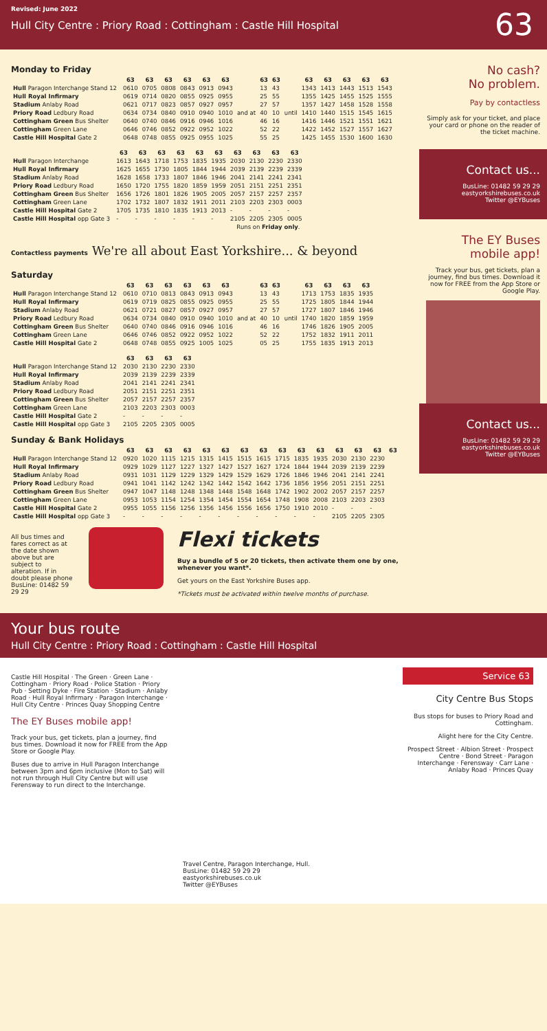Revised: June 2022
Hull City Centre : Priory Road : Cottingham : Castle Hill Hospital
63
Monday to Friday
| | 63 | 63 | 63 | 63 | 63 | 63 | | 63 | 63 | | 63 | 63 | 63 | 63 | 63 |
| --- | --- | --- | --- | --- | --- | --- | --- | --- | --- | --- | --- | --- | --- | --- | --- |
| Hull Paragon Interchange Stand 12 | 0610 | 0705 | 0808 | 0843 | 0913 | 0943 | and at | 13 | 43 | until | 1343 | 1413 | 1443 | 1513 | 1543 |
| Hull Royal Infirmary | 0619 | 0714 | 0820 | 0855 | 0925 | 0955 | | 25 | 55 | | 1355 | 1425 | 1455 | 1525 | 1555 |
| Stadium Anlaby Road | 0621 | 0717 | 0823 | 0857 | 0927 | 0957 | | 27 | 57 | | 1357 | 1427 | 1458 | 1528 | 1558 |
| Priory Road Ledbury Road | 0634 | 0734 | 0840 | 0910 | 0940 | 1010 | | 40 | 10 | | 1410 | 1440 | 1515 | 1545 | 1615 |
| Cottingham Green Bus Shelter | 0640 | 0740 | 0846 | 0916 | 0946 | 1016 | | 46 | 16 | | 1416 | 1446 | 1521 | 1551 | 1621 |
| Cottingham Green Lane | 0646 | 0746 | 0852 | 0922 | 0952 | 1022 | | 52 | 22 | | 1422 | 1452 | 1527 | 1557 | 1627 |
| Castle Hill Hospital Gate 2 | 0648 | 0748 | 0855 | 0925 | 0955 | 1025 | | 55 | 25 | | 1425 | 1455 | 1530 | 1600 | 1630 |
| | 63 | 63 | 63 | 63 | 63 | 63 | 63 | 63 | 63 | 63 |
| --- | --- | --- | --- | --- | --- | --- | --- | --- | --- | --- |
| Hull Paragon Interchange | 1613 | 1643 | 1718 | 1753 | 1835 | 1935 | 2030 | 2130 | 2230 | 2330 |
| Hull Royal Infirmary | 1625 | 1655 | 1730 | 1805 | 1844 | 1944 | 2039 | 2139 | 2239 | 2339 |
| Stadium Anlaby Road | 1628 | 1658 | 1733 | 1807 | 1846 | 1946 | 2041 | 2141 | 2241 | 2341 |
| Priory Road Ledbury Road | 1650 | 1720 | 1755 | 1820 | 1859 | 1959 | 2051 | 2151 | 2251 | 2351 |
| Cottingham Green Bus Shelter | 1656 | 1726 | 1801 | 1826 | 1905 | 2005 | 2057 | 2157 | 2257 | 2357 |
| Cottingham Green Lane | 1702 | 1732 | 1807 | 1832 | 1911 | 2011 | 2103 | 2203 | 2303 | 0003 |
| Castle Hill Hospital Gate 2 | 1705 | 1735 | 1810 | 1835 | 1913 | 2013 | - | - | - | - |
| Castle Hill Hospital opp Gate 3 | - | - | - | - | - | - | 2105 | 2205 | 2305 | 0005 |
| Runs on Friday only . | | | | | | | | | | |
Contactless payments We're all about East Yorkshire... & beyond
Saturday
| | 63 | 63 | 63 | 63 | 63 | 63 | | 63 | 63 | | 63 | 63 | 63 | 63 |
| --- | --- | --- | --- | --- | --- | --- | --- | --- | --- | --- | --- | --- | --- | --- |
| Hull Paragon Interchange Stand 12 | 0610 | 0710 | 0813 | 0843 | 0913 | 0943 | and at | 13 | 43 | until | 1713 | 1753 | 1835 | 1935 |
| Hull Royal Infirmary | 0619 | 0719 | 0825 | 0855 | 0925 | 0955 | | 25 | 55 | | 1725 | 1805 | 1844 | 1944 |
| Stadium Anlaby Road | 0621 | 0721 | 0827 | 0857 | 0927 | 0957 | | 27 | 57 | | 1727 | 1807 | 1846 | 1946 |
| Priory Road Ledbury Road | 0634 | 0734 | 0840 | 0910 | 0940 | 1010 | | 40 | 10 | | 1740 | 1820 | 1859 | 1959 |
| Cottingham Green Bus Shelter | 0640 | 0740 | 0846 | 0916 | 0946 | 1016 | | 46 | 16 | | 1746 | 1826 | 1905 | 2005 |
| Cottingham Green Lane | 0646 | 0746 | 0852 | 0922 | 0952 | 1022 | | 52 | 22 | | 1752 | 1832 | 1911 | 2011 |
| Castle Hill Hospital Gate 2 | 0648 | 0748 | 0855 | 0925 | 1005 | 1025 | | 05 | 25 | | 1755 | 1835 | 1913 | 2013 |
| | 63 | 63 | 63 | 63 |
| --- | --- | --- | --- | --- |
| Hull Paragon Interchange Stand 12 | 2030 | 2130 | 2230 | 2330 |
| Hull Royal Infirmary | 2039 | 2139 | 2239 | 2339 |
| Stadium Anlaby Road | 2041 | 2141 | 2241 | 2341 |
| Priory Road Ledbury Road | 2051 | 2151 | 2251 | 2351 |
| Cottingham Green Bus Shelter | 2057 | 2157 | 2257 | 2357 |
| Cottingham Green Lane | 2103 | 2203 | 2303 | 0003 |
| Castle Hill Hospital Gate 2 | - | - | - | - |
| Castle Hill Hospital opp Gate 3 | 2105 | 2205 | 2305 | 0005 |
Sunday & Bank Holidays
| | 63 | 63 | 63 | 63 | 63 | 63 | 63 | 63 | 63 | 63 | 63 | 63 | 63 | 63 | 63 |
| --- | --- | --- | --- | --- | --- | --- | --- | --- | --- | --- | --- | --- | --- | --- | --- |
| Hull Paragon Interchange Stand 12 | 0920 | 1020 | 1115 | 1215 | 1315 | 1415 | 1515 | 1615 | 1715 | 1835 | 1935 | 2030 | 2130 | 2230 | |
| Hull Royal Infirmary | 0929 | 1029 | 1127 | 1227 | 1327 | 1427 | 1527 | 1627 | 1724 | 1844 | 1944 | 2039 | 2139 | 2239 | |
| Stadium Anlaby Road | 0931 | 1031 | 1129 | 1229 | 1329 | 1429 | 1529 | 1629 | 1726 | 1846 | 1946 | 2041 | 2141 | 2241 | |
| Priory Road Ledbury Road | 0941 | 1041 | 1142 | 1242 | 1342 | 1442 | 1542 | 1642 | 1736 | 1856 | 1956 | 2051 | 2151 | 2251 | |
| Cottingham Green Bus Shelter | 0947 | 1047 | 1148 | 1248 | 1348 | 1448 | 1548 | 1648 | 1742 | 1902 | 2002 | 2057 | 2157 | 2257 | |
| Cottingham Green Lane | 0953 | 1053 | 1154 | 1254 | 1354 | 1454 | 1554 | 1654 | 1748 | 1908 | 2008 | 2103 | 2203 | 2303 | |
| Castle Hill Hospital Gate 2 | 0955 | 1055 | 1156 | 1256 | 1356 | 1456 | 1556 | 1656 | 1750 | 1910 | 2010 | - | - | - | |
| Castle Hill Hospital opp Gate 3 | - | - | - | - | - | - | - | - | - | - | - | 2105 | 2205 | 2305 | |
All bus times and fares correct as at the date shown above but are subject to alteration. If in doubt please phone BusLine: 01482 59 29 29
Flexi tickets
Buy a bundle of 5 or 20 tickets, then activate them one by one, whenever you want*.
Get yours on the East Yorkshire Buses app.
*Tickets must be activated within twelve months of purchase.
No cash?
No problem.
Pay by contactless
Simply ask for your ticket, and place your card or phone on the reader of the ticket machine.
Contact us...
BusLine: 01482 59 29 29
eastyorkshirebuses.co.uk
Twitter @EYBuses
The EY Buses mobile app!
Track your bus, get tickets, plan a journey, find bus times. Download it now for FREE from the App Store or Google Play.
Contact us...
BusLine: 01482 59 29 29
eastyorkshirebuses.co.uk
Twitter @EYBuses
Your bus route
Hull City Centre : Priory Road : Cottingham : Castle Hill Hospital
Castle Hill Hospital · The Green · Green Lane · Cottingham · Priory Road · Police Station · Priory Pub · Setting Dyke · Fire Station · Stadium · Anlaby Road · Hull Royal Infirmary · Paragon Interchange · Hull City Centre · Princes Quay Shopping Centre
The EY Buses mobile app!
Track your bus, get tickets, plan a journey, find bus times. Download it now for FREE from the App Store or Google Play.
Buses due to arrive in Hull Paragon Interchange between 3pm and 6pm inclusive (Mon to Sat) will not run through Hull City Centre but will use Ferensway to run direct to the Interchange.
Travel Centre, Paragon Interchange, Hull.
BusLine: 01482 59 29 29
eastyorkshirebuses.co.uk
Twitter @EYBuses
Service 63
City Centre Bus Stops
Bus stops for buses to Priory Road and Cottingham.
Alight here for the City Centre.
Prospect Street · Albion Street · Prospect Centre · Bond Street · Paragon Interchange · Ferensway · Carr Lane · Anlaby Road · Princes Quay